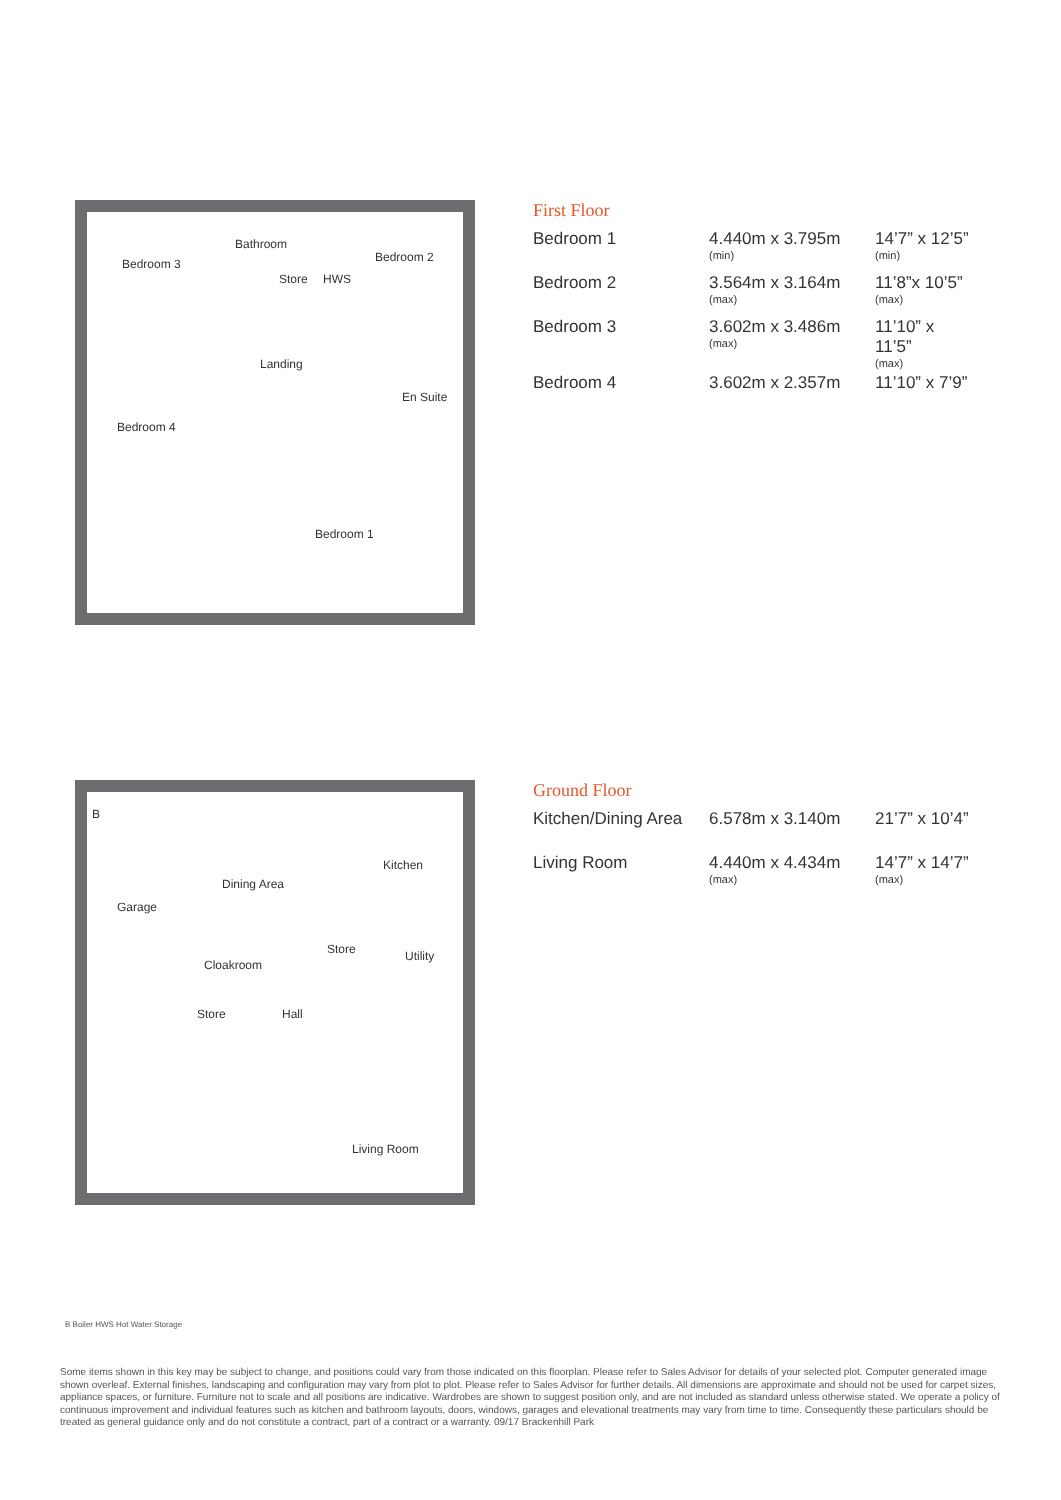Bedroom 3
Bathroom
Store HWS
Bedroom 2
Landing
En Suite
Bedroom 4
Bedroom 1
First Floor
| Bedroom 1 | 4.440m x 3.795m (min) | 14’7” x 12’5” (min) |
| Bedroom 2 | 3.564m x 3.164m (max) | 11’8”x 10’5” (max) |
| Bedroom 3 | 3.602m x 3.486m (max) | 11’10” x 11’5” (max) |
| Bedroom 4 | 3.602m x 2.357m | 11’10” x 7’9” |
B
Dining Area
Kitchen
Garage
Store Utility
Cloakroom
Store Hall
Living Room
Ground Floor
| Kitchen/Dining Area | 6.578m x 3.140m | 21’7” x 10’4” |
| Living Room | 4.440m x 4.434m (max) | 14’7” x 14’7” (max) |
B Boiler HWS Hot Water Storage
Some items shown in this key may be subject to change, and positions could vary from those indicated on this floorplan. Please refer to Sales Advisor for details of your selected plot. Computer generated image shown overleaf. External finishes, landscaping and configuration may vary from plot to plot. Please refer to Sales Advisor for further details. All dimensions are approximate and should not be used for carpet sizes, appliance spaces, or furniture. Furniture not to scale and all positions are indicative. Wardrobes are shown to suggest position only, and are not included as standard unless otherwise stated. We operate a policy of continuous improvement and individual features such as kitchen and bathroom layouts, doors, windows, garages and elevational treatments may vary from time to time. Consequently these particulars should be treated as general guidance only and do not constitute a contract, part of a contract or a warranty. 09/17 Brackenhill Park